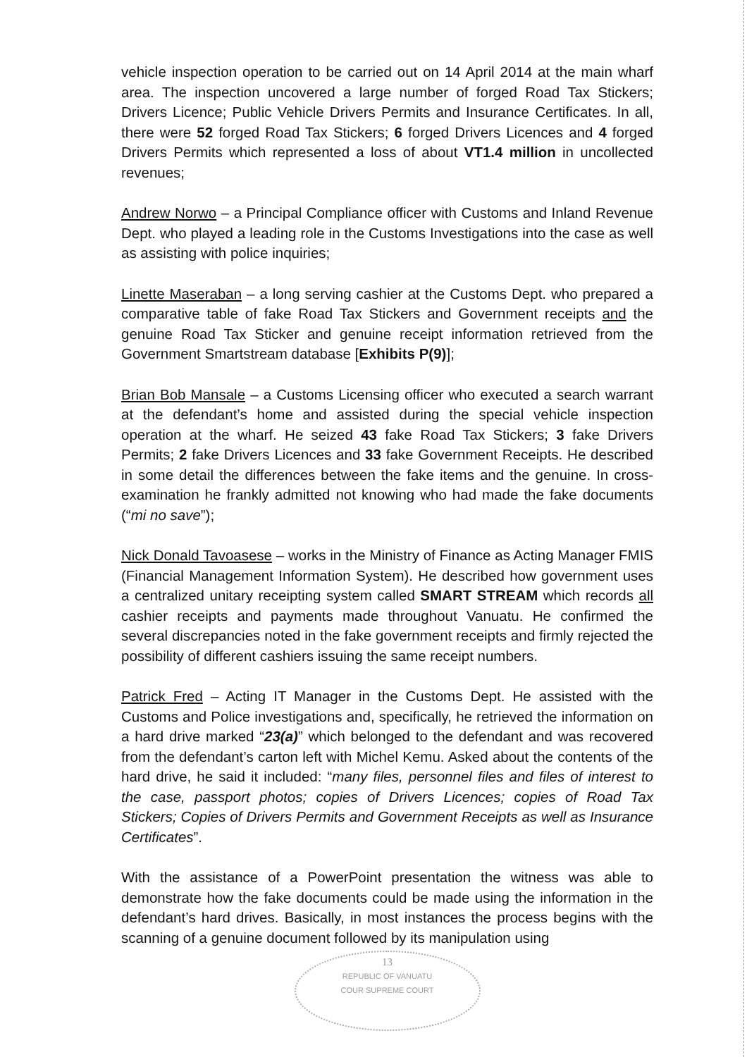vehicle inspection operation to be carried out on 14 April 2014 at the main wharf area. The inspection uncovered a large number of forged Road Tax Stickers; Drivers Licence; Public Vehicle Drivers Permits and Insurance Certificates. In all, there were 52 forged Road Tax Stickers; 6 forged Drivers Licences and 4 forged Drivers Permits which represented a loss of about VT1.4 million in uncollected revenues;
Andrew Norwo – a Principal Compliance officer with Customs and Inland Revenue Dept. who played a leading role in the Customs Investigations into the case as well as assisting with police inquiries;
Linette Maseraban – a long serving cashier at the Customs Dept. who prepared a comparative table of fake Road Tax Stickers and Government receipts and the genuine Road Tax Sticker and genuine receipt information retrieved from the Government Smartstream database [Exhibits P(9)];
Brian Bob Mansale – a Customs Licensing officer who executed a search warrant at the defendant’s home and assisted during the special vehicle inspection operation at the wharf. He seized 43 fake Road Tax Stickers; 3 fake Drivers Permits; 2 fake Drivers Licences and 33 fake Government Receipts. He described in some detail the differences between the fake items and the genuine. In cross-examination he frankly admitted not knowing who had made the fake documents (“mi no save”);
Nick Donald Tavoasese – works in the Ministry of Finance as Acting Manager FMIS (Financial Management Information System). He described how government uses a centralized unitary receipting system called SMART STREAM which records all cashier receipts and payments made throughout Vanuatu. He confirmed the several discrepancies noted in the fake government receipts and firmly rejected the possibility of different cashiers issuing the same receipt numbers.
Patrick Fred – Acting IT Manager in the Customs Dept. He assisted with the Customs and Police investigations and, specifically, he retrieved the information on a hard drive marked “23(a)” which belonged to the defendant and was recovered from the defendant’s carton left with Michel Kemu. Asked about the contents of the hard drive, he said it included: “many files, personnel files and files of interest to the case, passport photos; copies of Drivers Licences; copies of Road Tax Stickers; Copies of Drivers Permits and Government Receipts as well as Insurance Certificates”.
With the assistance of a PowerPoint presentation the witness was able to demonstrate how the fake documents could be made using the information in the defendant’s hard drives. Basically, in most instances the process begins with the scanning of a genuine document followed by its manipulation using
13
REPUBLIC OF VANUATU
COUR SUPREME COURT